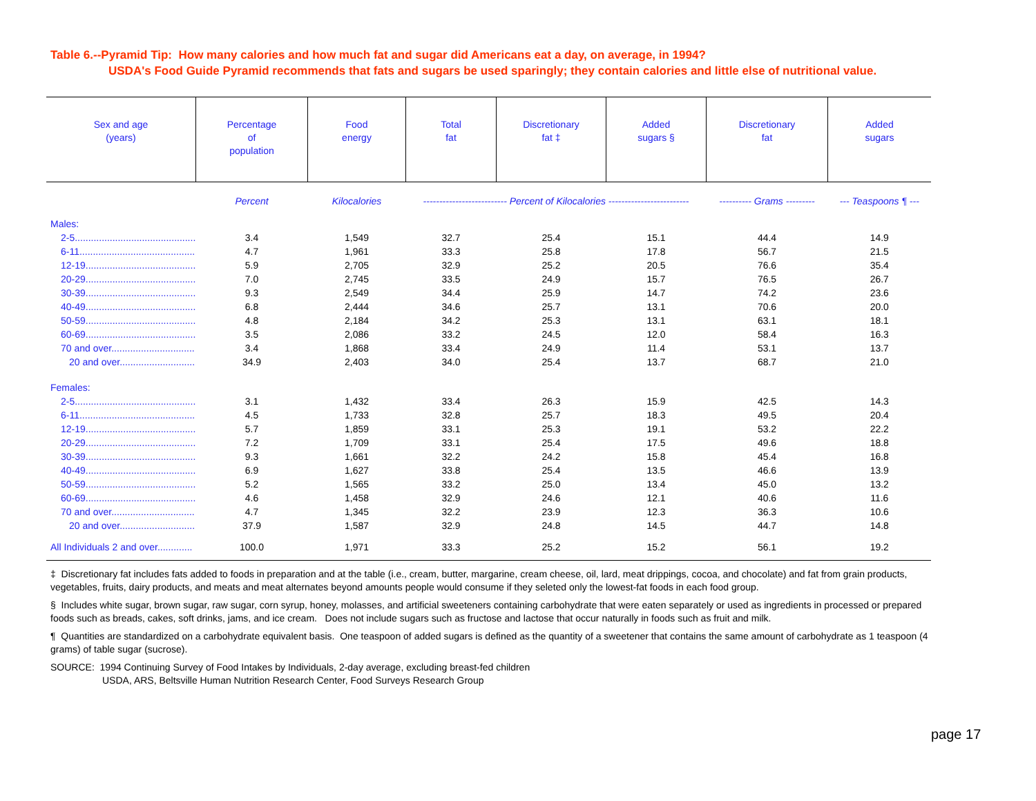Table 6.--Pyramid Tip: How many calories and how much fat and sugar did Americans eat a day, on average, in 1994?
USDA's Food Guide Pyramid recommends that fats and sugars be used sparingly; they contain calories and little else of nutritional value.
| Sex and age (years) | Percentage of population | Food energy | Total fat | Discretionary fat ‡ | Added sugars § | Discretionary fat | Added sugars |
| --- | --- | --- | --- | --- | --- | --- | --- |
| | Percent | Kilocalories | -------------------------- Percent of Kilocalories ------------------------- | | | ---------- Grams --------- | --- Teaspoons ¶ --- |
| Males: | | | | | | | |
| 2-5............................................. | 3.4 | 1,549 | 32.7 | 25.4 | 15.1 | 44.4 | 14.9 |
| 6-11........................................... | 4.7 | 1,961 | 33.3 | 25.8 | 17.8 | 56.7 | 21.5 |
| 12-19......................................... | 5.9 | 2,705 | 32.9 | 25.2 | 20.5 | 76.6 | 35.4 |
| 20-29......................................... | 7.0 | 2,745 | 33.5 | 24.9 | 15.7 | 76.5 | 26.7 |
| 30-39......................................... | 9.3 | 2,549 | 34.4 | 25.9 | 14.7 | 74.2 | 23.6 |
| 40-49......................................... | 6.8 | 2,444 | 34.6 | 25.7 | 13.1 | 70.6 | 20.0 |
| 50-59......................................... | 4.8 | 2,184 | 34.2 | 25.3 | 13.1 | 63.1 | 18.1 |
| 60-69......................................... | 3.5 | 2,086 | 33.2 | 24.5 | 12.0 | 58.4 | 16.3 |
| 70 and over............................... | 3.4 | 1,868 | 33.4 | 24.9 | 11.4 | 53.1 | 13.7 |
| 20 and over............................ | 34.9 | 2,403 | 34.0 | 25.4 | 13.7 | 68.7 | 21.0 |
| Females: | | | | | | | |
| 2-5............................................. | 3.1 | 1,432 | 33.4 | 26.3 | 15.9 | 42.5 | 14.3 |
| 6-11........................................... | 4.5 | 1,733 | 32.8 | 25.7 | 18.3 | 49.5 | 20.4 |
| 12-19......................................... | 5.7 | 1,859 | 33.1 | 25.3 | 19.1 | 53.2 | 22.2 |
| 20-29......................................... | 7.2 | 1,709 | 33.1 | 25.4 | 17.5 | 49.6 | 18.8 |
| 30-39......................................... | 9.3 | 1,661 | 32.2 | 24.2 | 15.8 | 45.4 | 16.8 |
| 40-49......................................... | 6.9 | 1,627 | 33.8 | 25.4 | 13.5 | 46.6 | 13.9 |
| 50-59......................................... | 5.2 | 1,565 | 33.2 | 25.0 | 13.4 | 45.0 | 13.2 |
| 60-69......................................... | 4.6 | 1,458 | 32.9 | 24.6 | 12.1 | 40.6 | 11.6 |
| 70 and over............................... | 4.7 | 1,345 | 32.2 | 23.9 | 12.3 | 36.3 | 10.6 |
| 20 and over............................ | 37.9 | 1,587 | 32.9 | 24.8 | 14.5 | 44.7 | 14.8 |
| All Individuals 2 and over............. | 100.0 | 1,971 | 33.3 | 25.2 | 15.2 | 56.1 | 19.2 |
‡ Discretionary fat includes fats added to foods in preparation and at the table (i.e., cream, butter, margarine, cream cheese, oil, lard, meat drippings, cocoa, and chocolate) and fat from grain products, vegetables, fruits, dairy products, and meats and meat alternates beyond amounts people would consume if they seleted only the lowest-fat foods in each food group.
§ Includes white sugar, brown sugar, raw sugar, corn syrup, honey, molasses, and artificial sweeteners containing carbohydrate that were eaten separately or used as ingredients in processed or prepared foods such as breads, cakes, soft drinks, jams, and ice cream. Does not include sugars such as fructose and lactose that occur naturally in foods such as fruit and milk.
¶ Quantities are standardized on a carbohydrate equivalent basis. One teaspoon of added sugars is defined as the quantity of a sweetener that contains the same amount of carbohydrate as 1 teaspoon (4 grams) of table sugar (sucrose).
SOURCE: 1994 Continuing Survey of Food Intakes by Individuals, 2-day average, excluding breast-fed children
USDA, ARS, Beltsville Human Nutrition Research Center, Food Surveys Research Group
page 17